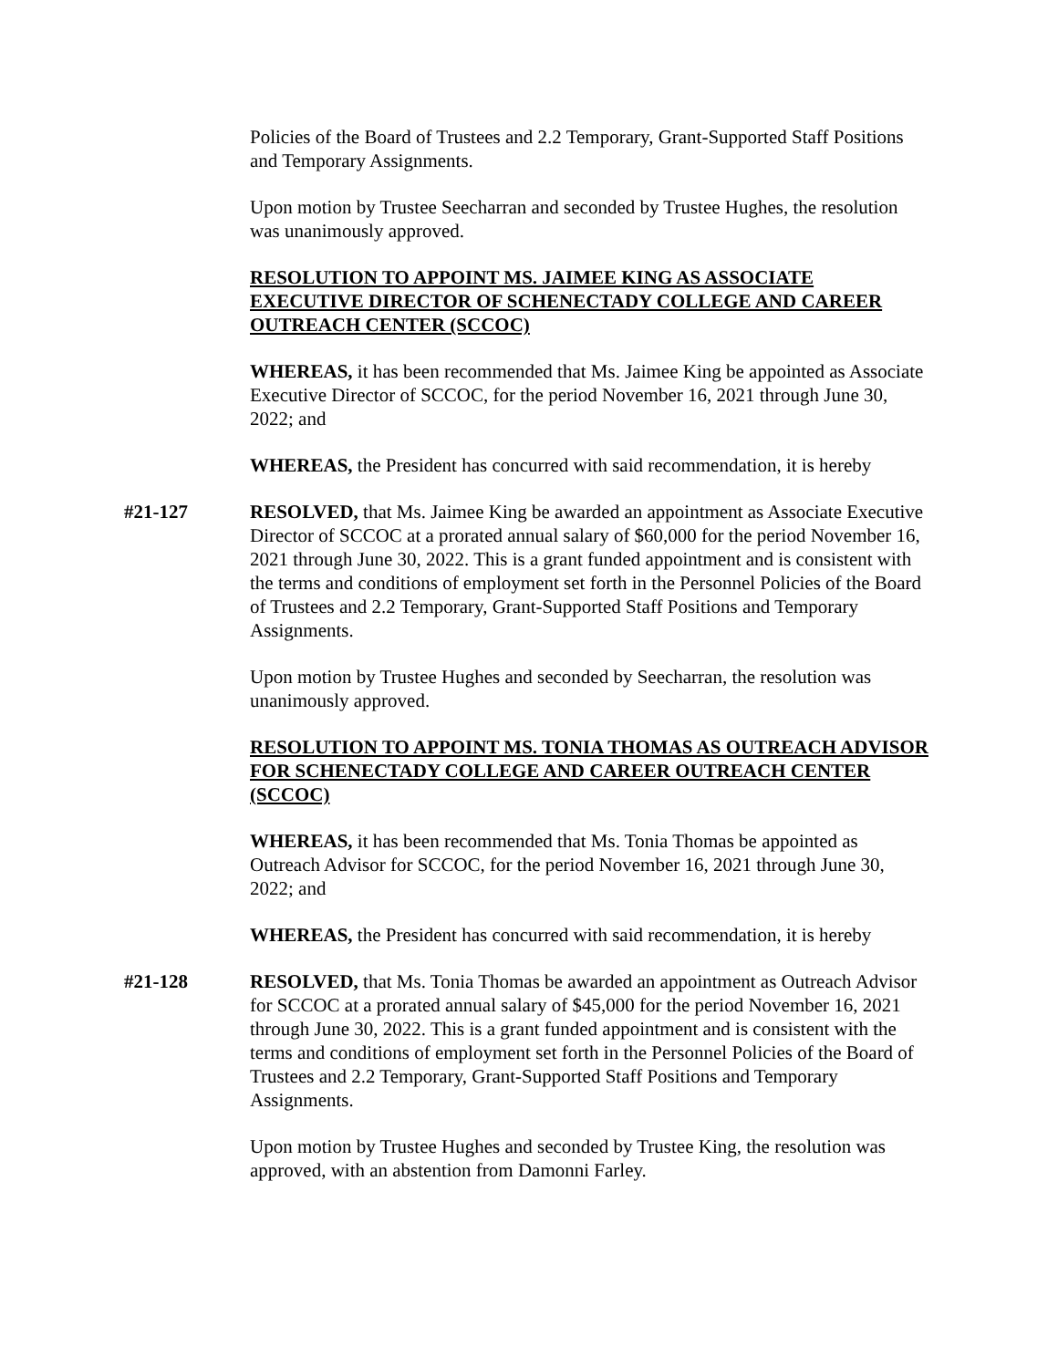Policies of the Board of Trustees and 2.2 Temporary, Grant-Supported Staff Positions and Temporary Assignments.
Upon motion by Trustee Seecharran and seconded by Trustee Hughes, the resolution was unanimously approved.
RESOLUTION TO APPOINT MS. JAIMEE KING AS ASSOCIATE EXECUTIVE DIRECTOR OF SCHENECTADY COLLEGE AND CAREER OUTREACH CENTER (SCCOC)
WHEREAS, it has been recommended that Ms. Jaimee King be appointed as Associate Executive Director of SCCOC, for the period November 16, 2021 through June 30, 2022; and
WHEREAS, the President has concurred with said recommendation, it is hereby
#21-127 RESOLVED, that Ms. Jaimee King be awarded an appointment as Associate Executive Director of SCCOC at a prorated annual salary of $60,000 for the period November 16, 2021 through June 30, 2022. This is a grant funded appointment and is consistent with the terms and conditions of employment set forth in the Personnel Policies of the Board of Trustees and 2.2 Temporary, Grant-Supported Staff Positions and Temporary Assignments.
Upon motion by Trustee Hughes and seconded by Seecharran, the resolution was unanimously approved.
RESOLUTION TO APPOINT MS. TONIA THOMAS AS OUTREACH ADVISOR FOR SCHENECTADY COLLEGE AND CAREER OUTREACH CENTER (SCCOC)
WHEREAS, it has been recommended that Ms. Tonia Thomas be appointed as Outreach Advisor for SCCOC, for the period November 16, 2021 through June 30, 2022; and
WHEREAS, the President has concurred with said recommendation, it is hereby
#21-128 RESOLVED, that Ms. Tonia Thomas be awarded an appointment as Outreach Advisor for SCCOC at a prorated annual salary of $45,000 for the period November 16, 2021 through June 30, 2022. This is a grant funded appointment and is consistent with the terms and conditions of employment set forth in the Personnel Policies of the Board of Trustees and 2.2 Temporary, Grant-Supported Staff Positions and Temporary Assignments.
Upon motion by Trustee Hughes and seconded by Trustee King, the resolution was approved, with an abstention from Damonni Farley.